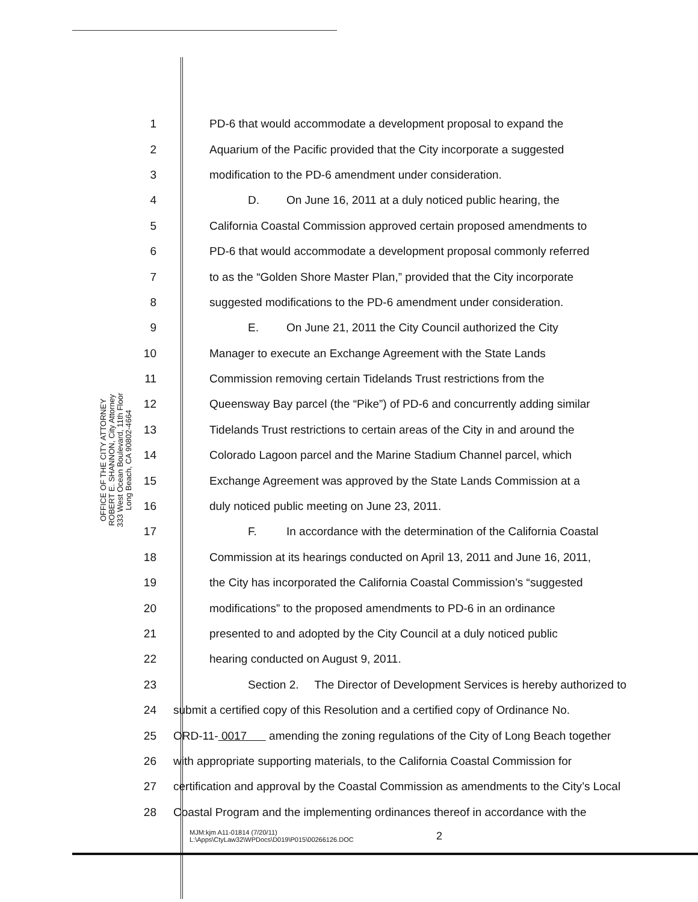OFFICE OF THE CITY ATTORNEY
ROBERT E. SHANNON, City Attorney
333 West Ocean Boulevard, 11th Floor
Long Beach, CA 90802-4664
1 PD-6 that would accommodate a development proposal to expand the
2 Aquarium of the Pacific provided that the City incorporate a suggested
3 modification to the PD-6 amendment under consideration.
4 D. On June 16, 2011 at a duly noticed public hearing, the
5 California Coastal Commission approved certain proposed amendments to
6 PD-6 that would accommodate a development proposal commonly referred
7 to as the “Golden Shore Master Plan,” provided that the City incorporate
8 suggested modifications to the PD-6 amendment under consideration.
9 E. On June 21, 2011 the City Council authorized the City
10 Manager to execute an Exchange Agreement with the State Lands
11 Commission removing certain Tidelands Trust restrictions from the
12 Queensway Bay parcel (the “Pike”) of PD-6 and concurrently adding similar
13 Tidelands Trust restrictions to certain areas of the City in and around the
14 Colorado Lagoon parcel and the Marine Stadium Channel parcel, which
15 Exchange Agreement was approved by the State Lands Commission at a
16 duly noticed public meeting on June 23, 2011.
17 F. In accordance with the determination of the California Coastal
18 Commission at its hearings conducted on April 13, 2011 and June 16, 2011,
19 the City has incorporated the California Coastal Commission’s “suggested
20 modifications” to the proposed amendments to PD-6 in an ordinance
21 presented to and adopted by the City Council at a duly noticed public
22 hearing conducted on August 9, 2011.
23 Section 2. The Director of Development Services is hereby authorized to
24 submit a certified copy of this Resolution and a certified copy of Ordinance No.
25 ORD-11- 0017 amending the zoning regulations of the City of Long Beach together
26 with appropriate supporting materials, to the California Coastal Commission for
27 certification and approval by the Coastal Commission as amendments to the City’s Local
28 Coastal Program and the implementing ordinances thereof in accordance with the
MJM:kjm A11-01814 (7/20/11)
L:\Apps\CtyLaw32\WPDocs\D019\P015\00266126.DOC
2